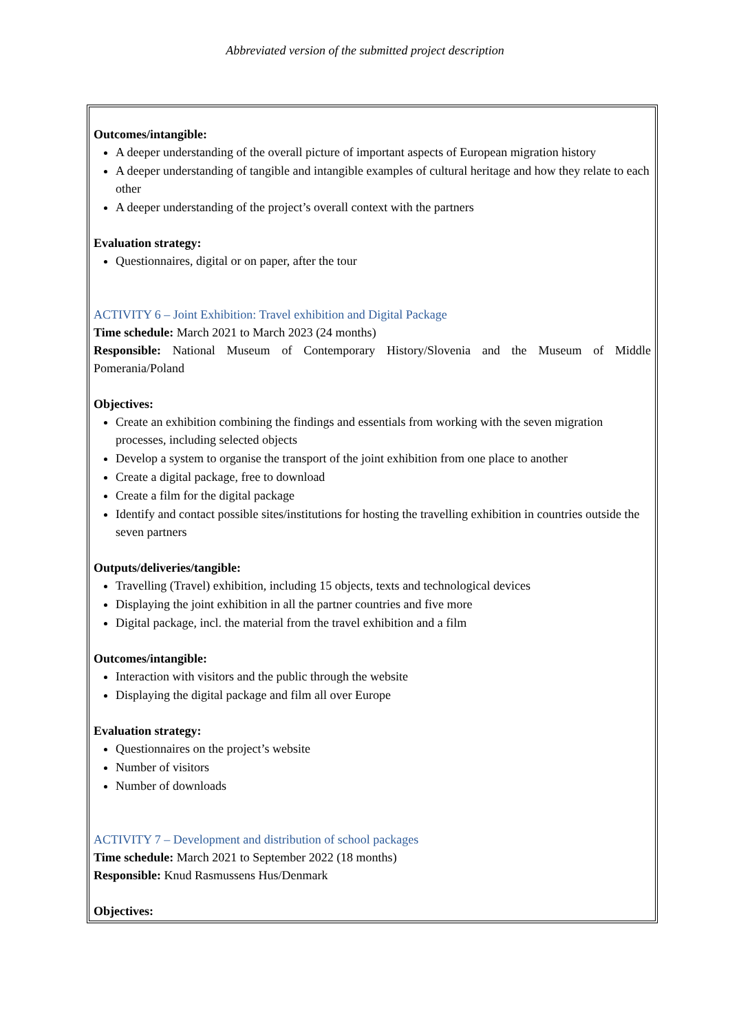Abbreviated version of the submitted project description
Outcomes/intangible:
A deeper understanding of the overall picture of important aspects of European migration history
A deeper understanding of tangible and intangible examples of cultural heritage and how they relate to each other
A deeper understanding of the project’s overall context with the partners
Evaluation strategy:
Questionnaires, digital or on paper, after the tour
ACTIVITY 6 – Joint Exhibition: Travel exhibition and Digital Package
Time schedule: March 2021 to March 2023 (24 months)
Responsible: National Museum of Contemporary History/Slovenia and the Museum of Middle Pomerania/Poland
Objectives:
Create an exhibition combining the findings and essentials from working with the seven migration processes, including selected objects
Develop a system to organise the transport of the joint exhibition from one place to another
Create a digital package, free to download
Create a film for the digital package
Identify and contact possible sites/institutions for hosting the travelling exhibition in countries outside the seven partners
Outputs/deliveries/tangible:
Travelling (Travel) exhibition, including 15 objects, texts and technological devices
Displaying the joint exhibition in all the partner countries and five more
Digital package, incl. the material from the travel exhibition and a film
Outcomes/intangible:
Interaction with visitors and the public through the website
Displaying the digital package and film all over Europe
Evaluation strategy:
Questionnaires on the project’s website
Number of visitors
Number of downloads
ACTIVITY 7 – Development and distribution of school packages
Time schedule: March 2021 to September 2022 (18 months)
Responsible: Knud Rasmussens Hus/Denmark
Objectives: